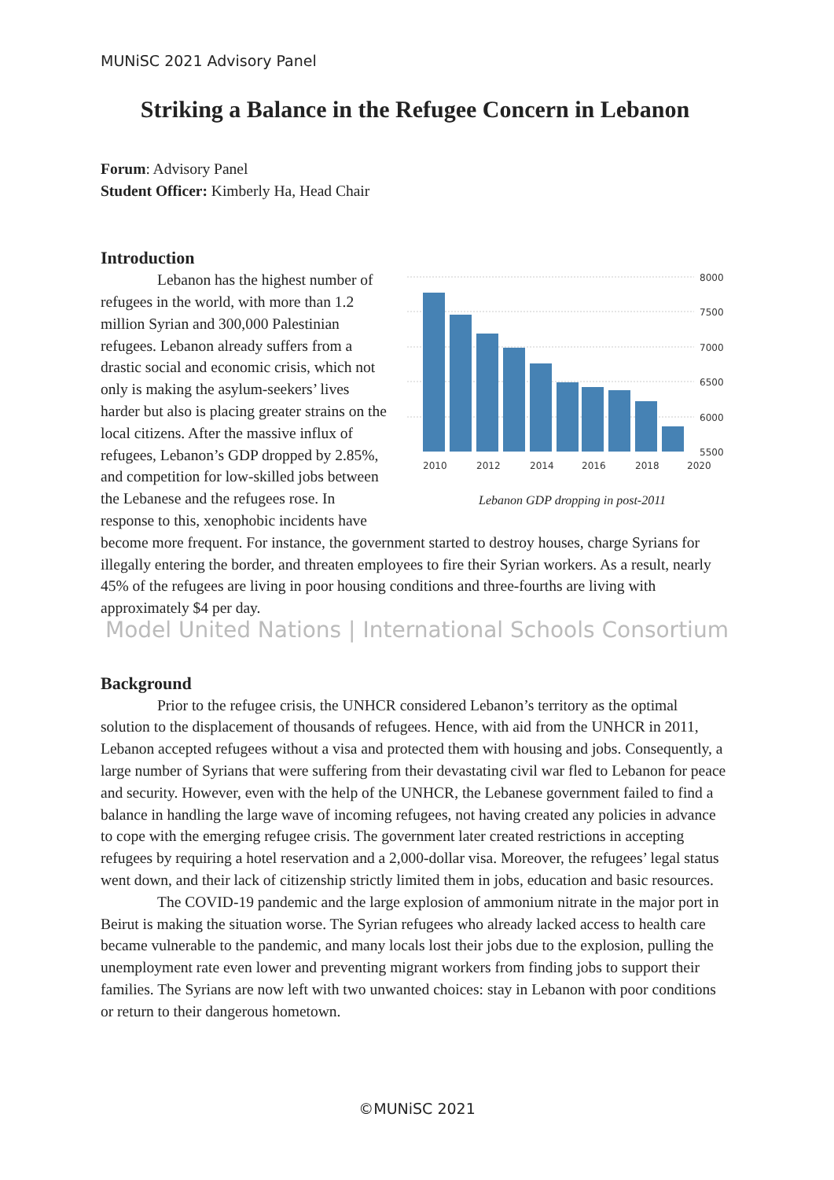MUNiSC 2021 Advisory Panel
Striking a Balance in the Refugee Concern in Lebanon
Forum: Advisory Panel
Student Officer: Kimberly Ha, Head Chair
Introduction
8000
7500
7000
6500
6000
5500
2010
2012
2014
2016
2018
2020
Lebanon GDP dropping in post-2011
Lebanon has the highest number of refugees in the world, with more than 1.2 million Syrian and 300,000 Palestinian refugees. Lebanon already suffers from a drastic social and economic crisis, which not only is making the asylum-seekers’ lives harder but also is placing greater strains on the local citizens. After the massive influx of refugees, Lebanon’s GDP dropped by 2.85%, and competition for low-skilled jobs between the Lebanese and the refugees rose. In response to this, xenophobic incidents have become more frequent. For instance, the government started to destroy houses, charge Syrians for illegally entering the border, and threaten employees to fire their Syrian workers. As a result, nearly 45% of the refugees are living in poor housing conditions and three-fourths are living with approximately $4 per day.
Model United Nations | International Schools Consortium
Background
Prior to the refugee crisis, the UNHCR considered Lebanon’s territory as the optimal solution to the displacement of thousands of refugees. Hence, with aid from the UNHCR in 2011, Lebanon accepted refugees without a visa and protected them with housing and jobs. Consequently, a large number of Syrians that were suffering from their devastating civil war fled to Lebanon for peace and security. However, even with the help of the UNHCR, the Lebanese government failed to find a balance in handling the large wave of incoming refugees, not having created any policies in advance to cope with the emerging refugee crisis. The government later created restrictions in accepting refugees by requiring a hotel reservation and a 2,000-dollar visa. Moreover, the refugees’ legal status went down, and their lack of citizenship strictly limited them in jobs, education and basic resources.
The COVID-19 pandemic and the large explosion of ammonium nitrate in the major port in Beirut is making the situation worse. The Syrian refugees who already lacked access to health care became vulnerable to the pandemic, and many locals lost their jobs due to the explosion, pulling the unemployment rate even lower and preventing migrant workers from finding jobs to support their families. The Syrians are now left with two unwanted choices: stay in Lebanon with poor conditions or return to their dangerous hometown.
©MUNiSC 2021